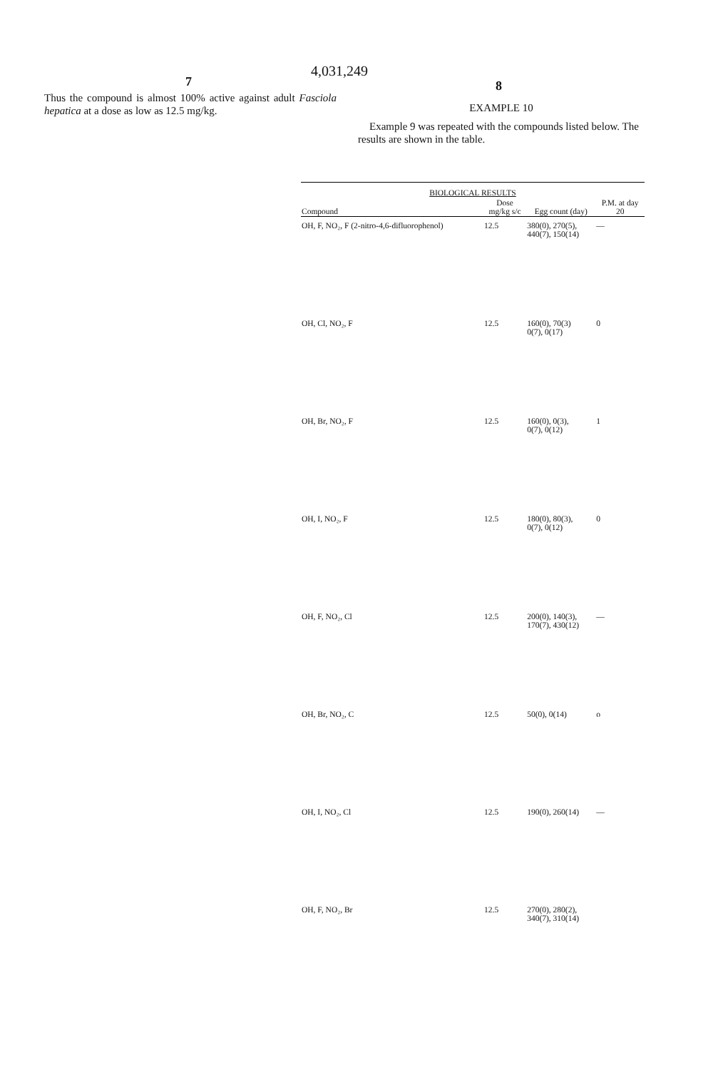4,031,249
7 8
Thus the compound is almost 100% active against adult Fasciola hepatica at a dose as low as 12.5 mg/kg.
EXAMPLE 10
Example 9 was repeated with the compounds listed below. The results are shown in the table.
| BIOLOGICAL RESULTS | | | |
| --- | --- | --- | --- |
| Compound | Dose mg/kg s/c | Egg count (day) | P.M. at day 20 |
| OH, F, NO₂, F (2-nitro-4,6-difluorophenol) | 12.5 | 380(0), 270(5), 440(7), 150(14) | — |
| OH, Cl, NO₂, F | 12.5 | 160(0), 70(3) 0(7), 0(17) | 0 |
| OH, Br, NO₂, F | 12.5 | 160(0), 0(3), 0(7), 0(12) | 1 |
| OH, I, NO₂, F | 12.5 | 180(0), 80(3), 0(7), 0(12) | 0 |
| OH, F, NO₂, Cl | 12.5 | 200(0), 140(3), 170(7), 430(12) | — |
| OH, Br, NO₂, C | 12.5 | 50(0), 0(14) | o |
| OH, I, NO₂, Cl | 12.5 | 190(0), 260(14) | — |
| OH, F, NO₂, Br | 12.5 | 270(0), 280(2), 340(7), 310(14) | |